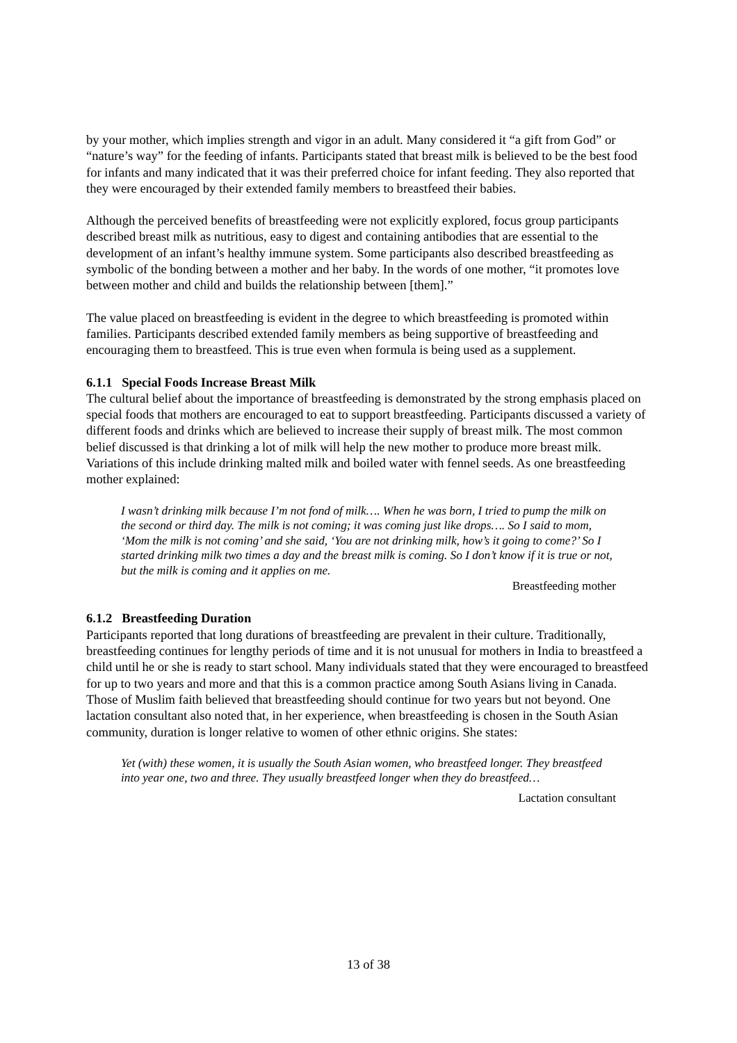by your mother, which implies strength and vigor in an adult. Many considered it “a gift from God” or “nature’s way” for the feeding of infants. Participants stated that breast milk is believed to be the best food for infants and many indicated that it was their preferred choice for infant feeding. They also reported that they were encouraged by their extended family members to breastfeed their babies.
Although the perceived benefits of breastfeeding were not explicitly explored, focus group participants described breast milk as nutritious, easy to digest and containing antibodies that are essential to the development of an infant’s healthy immune system. Some participants also described breastfeeding as symbolic of the bonding between a mother and her baby. In the words of one mother, “it promotes love between mother and child and builds the relationship between [them].”
The value placed on breastfeeding is evident in the degree to which breastfeeding is promoted within families. Participants described extended family members as being supportive of breastfeeding and encouraging them to breastfeed. This is true even when formula is being used as a supplement.
6.1.1 Special Foods Increase Breast Milk
The cultural belief about the importance of breastfeeding is demonstrated by the strong emphasis placed on special foods that mothers are encouraged to eat to support breastfeeding. Participants discussed a variety of different foods and drinks which are believed to increase their supply of breast milk. The most common belief discussed is that drinking a lot of milk will help the new mother to produce more breast milk. Variations of this include drinking malted milk and boiled water with fennel seeds. As one breastfeeding mother explained:
I wasn’t drinking milk because I’m not fond of milk…. When he was born, I tried to pump the milk on the second or third day. The milk is not coming; it was coming just like drops…. So I said to mom, ‘Mom the milk is not coming’ and she said, ‘You are not drinking milk, how’s it going to come?’ So I started drinking milk two times a day and the breast milk is coming. So I don’t know if it is true or not, but the milk is coming and it applies on me.
Breastfeeding mother
6.1.2 Breastfeeding Duration
Participants reported that long durations of breastfeeding are prevalent in their culture. Traditionally, breastfeeding continues for lengthy periods of time and it is not unusual for mothers in India to breastfeed a child until he or she is ready to start school. Many individuals stated that they were encouraged to breastfeed for up to two years and more and that this is a common practice among South Asians living in Canada. Those of Muslim faith believed that breastfeeding should continue for two years but not beyond. One lactation consultant also noted that, in her experience, when breastfeeding is chosen in the South Asian community, duration is longer relative to women of other ethnic origins. She states:
Yet (with) these women, it is usually the South Asian women, who breastfeed longer. They breastfeed into year one, two and three. They usually breastfeed longer when they do breastfeed…
Lactation consultant
13 of 38